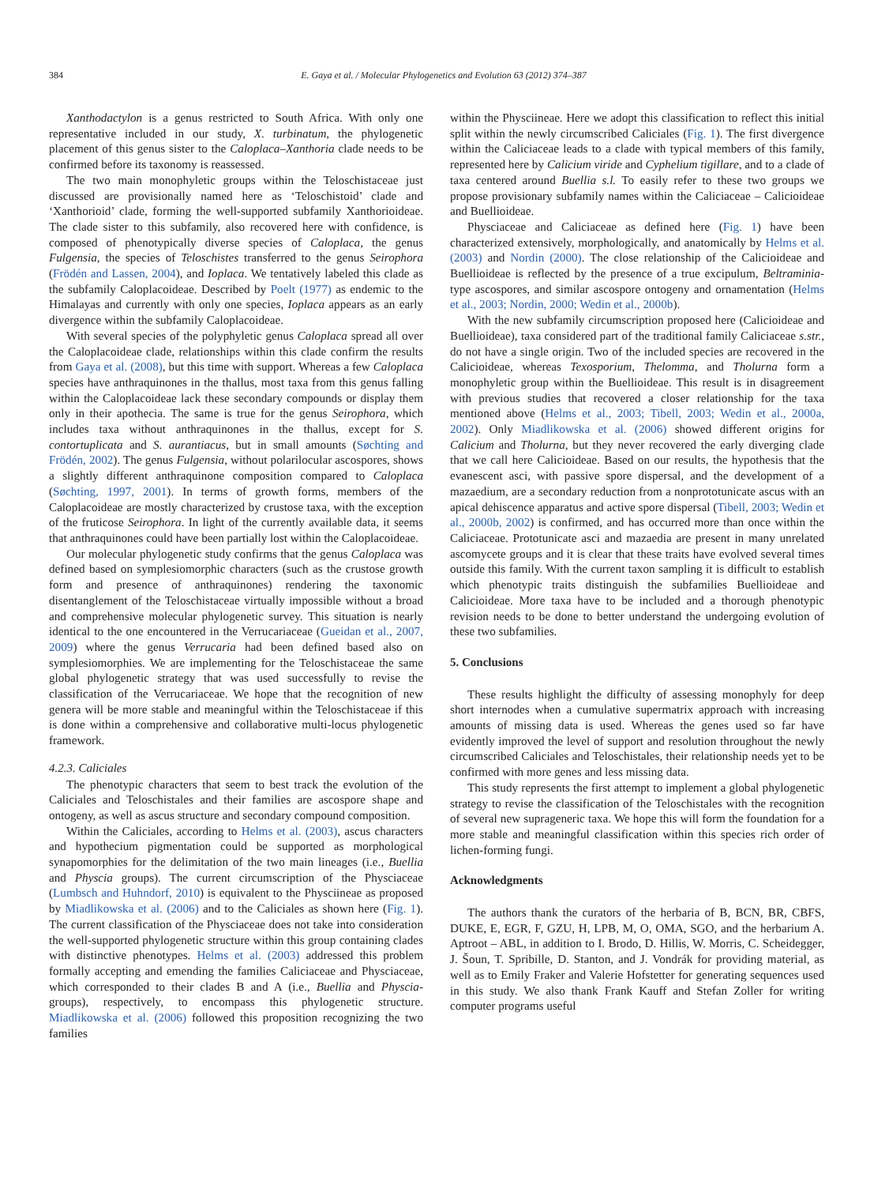384 E. Gaya et al. / Molecular Phylogenetics and Evolution 63 (2012) 374–387
Xanthodactylon is a genus restricted to South Africa. With only one representative included in our study, X. turbinatum, the phylogenetic placement of this genus sister to the Caloplaca–Xanthoria clade needs to be confirmed before its taxonomy is reassessed.
The two main monophyletic groups within the Teloschistaceae just discussed are provisionally named here as ‘Teloschistoid’ clade and ‘Xanthorioid’ clade, forming the well-supported subfamily Xanthorioideae. The clade sister to this subfamily, also recovered here with confidence, is composed of phenotypically diverse species of Caloplaca, the genus Fulgensia, the species of Teloschistes transferred to the genus Seirophora (Frödén and Lassen, 2004), and Ioplaca. We tentatively labeled this clade as the subfamily Caloplacoideae. Described by Poelt (1977) as endemic to the Himalayas and currently with only one species, Ioplaca appears as an early divergence within the subfamily Caloplacoideae.
With several species of the polyphyletic genus Caloplaca spread all over the Caloplacoideae clade, relationships within this clade confirm the results from Gaya et al. (2008), but this time with support. Whereas a few Caloplaca species have anthraquinones in the thallus, most taxa from this genus falling within the Caloplacoideae lack these secondary compounds or display them only in their apothecia. The same is true for the genus Seirophora, which includes taxa without anthraquinones in the thallus, except for S. contortuplicata and S. aurantiacus, but in small amounts (Søchting and Frödén, 2002). The genus Fulgensia, without polarilocular ascospores, shows a slightly different anthraquinone composition compared to Caloplaca (Søchting, 1997, 2001). In terms of growth forms, members of the Caloplacoideae are mostly characterized by crustose taxa, with the exception of the fruticose Seirophora. In light of the currently available data, it seems that anthraquinones could have been partially lost within the Caloplacoideae.
Our molecular phylogenetic study confirms that the genus Caloplaca was defined based on symplesiomorphic characters (such as the crustose growth form and presence of anthraquinones) rendering the taxonomic disentanglement of the Teloschistaceae virtually impossible without a broad and comprehensive molecular phylogenetic survey. This situation is nearly identical to the one encountered in the Verrucariaceae (Gueidan et al., 2007, 2009) where the genus Verrucaria had been defined based also on symplesiomorphies. We are implementing for the Teloschistaceae the same global phylogenetic strategy that was used successfully to revise the classification of the Verrucariaceae. We hope that the recognition of new genera will be more stable and meaningful within the Teloschistaceae if this is done within a comprehensive and collaborative multi-locus phylogenetic framework.
4.2.3. Caliciales
The phenotypic characters that seem to best track the evolution of the Caliciales and Teloschistales and their families are ascospore shape and ontogeny, as well as ascus structure and secondary compound composition.
Within the Caliciales, according to Helms et al. (2003), ascus characters and hypothecium pigmentation could be supported as morphological synapomorphies for the delimitation of the two main lineages (i.e., Buellia and Physcia groups). The current circumscription of the Physciaceae (Lumbsch and Huhndorf, 2010) is equivalent to the Physciineae as proposed by Miadlikowska et al. (2006) and to the Caliciales as shown here (Fig. 1). The current classification of the Physciaceae does not take into consideration the well-supported phylogenetic structure within this group containing clades with distinctive phenotypes. Helms et al. (2003) addressed this problem formally accepting and emending the families Caliciaceae and Physciaceae, which corresponded to their clades B and A (i.e., Buellia and Physcia-groups), respectively, to encompass this phylogenetic structure. Miadlikowska et al. (2006) followed this proposition recognizing the two families
within the Physciineae. Here we adopt this classification to reflect this initial split within the newly circumscribed Caliciales (Fig. 1). The first divergence within the Caliciaceae leads to a clade with typical members of this family, represented here by Calicium viride and Cyphelium tigillare, and to a clade of taxa centered around Buellia s.l. To easily refer to these two groups we propose provisionary subfamily names within the Caliciaceae – Calicioideae and Buellioideae.
Physciaceae and Caliciaceae as defined here (Fig. 1) have been characterized extensively, morphologically, and anatomically by Helms et al. (2003) and Nordin (2000). The close relationship of the Calicioideae and Buellioideae is reflected by the presence of a true excipulum, Beltraminia-type ascospores, and similar ascospore ontogeny and ornamentation (Helms et al., 2003; Nordin, 2000; Wedin et al., 2000b).
With the new subfamily circumscription proposed here (Calicioideae and Buellioideae), taxa considered part of the traditional family Caliciaceae s.str., do not have a single origin. Two of the included species are recovered in the Calicioideae, whereas Texosporium, Thelomma, and Tholurna form a monophyletic group within the Buellioideae. This result is in disagreement with previous studies that recovered a closer relationship for the taxa mentioned above (Helms et al., 2003; Tibell, 2003; Wedin et al., 2000a, 2002). Only Miadlikowska et al. (2006) showed different origins for Calicium and Tholurna, but they never recovered the early diverging clade that we call here Calicioideae. Based on our results, the hypothesis that the evanescent asci, with passive spore dispersal, and the development of a mazaedium, are a secondary reduction from a nonprototunicate ascus with an apical dehiscence apparatus and active spore dispersal (Tibell, 2003; Wedin et al., 2000b, 2002) is confirmed, and has occurred more than once within the Caliciaceae. Prototunicate asci and mazaedia are present in many unrelated ascomycete groups and it is clear that these traits have evolved several times outside this family. With the current taxon sampling it is difficult to establish which phenotypic traits distinguish the subfamilies Buellioideae and Calicioideae. More taxa have to be included and a thorough phenotypic revision needs to be done to better understand the undergoing evolution of these two subfamilies.
5. Conclusions
These results highlight the difficulty of assessing monophyly for deep short internodes when a cumulative supermatrix approach with increasing amounts of missing data is used. Whereas the genes used so far have evidently improved the level of support and resolution throughout the newly circumscribed Caliciales and Teloschistales, their relationship needs yet to be confirmed with more genes and less missing data.
This study represents the first attempt to implement a global phylogenetic strategy to revise the classification of the Teloschistales with the recognition of several new suprageneric taxa. We hope this will form the foundation for a more stable and meaningful classification within this species rich order of lichen-forming fungi.
Acknowledgments
The authors thank the curators of the herbaria of B, BCN, BR, CBFS, DUKE, E, EGR, F, GZU, H, LPB, M, O, OMA, SGO, and the herbarium A. Aptroot – ABL, in addition to I. Brodo, D. Hillis, W. Morris, C. Scheidegger, J. Šoun, T. Spribille, D. Stanton, and J. Vondrák for providing material, as well as to Emily Fraker and Valerie Hofstetter for generating sequences used in this study. We also thank Frank Kauff and Stefan Zoller for writing computer programs useful